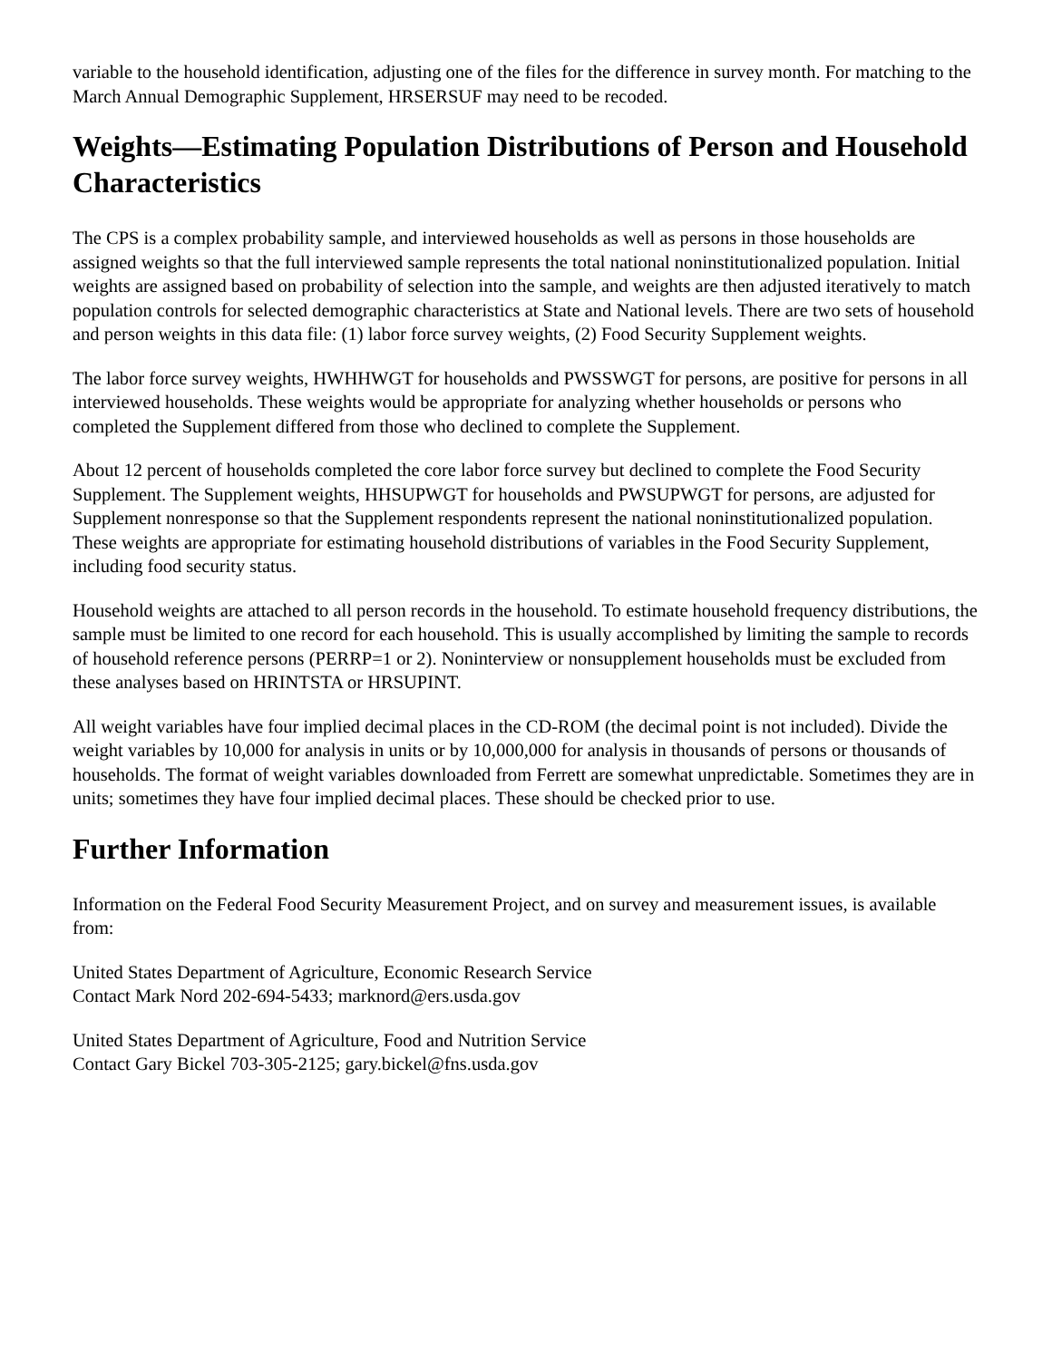variable to the household identification, adjusting one of the files for the difference in survey month. For matching to the March Annual Demographic Supplement, HRSERSUF may need to be recoded.
Weights—Estimating Population Distributions of Person and Household Characteristics
The CPS is a complex probability sample, and interviewed households as well as persons in those households are assigned weights so that the full interviewed sample represents the total national noninstitutionalized population. Initial weights are assigned based on probability of selection into the sample, and weights are then adjusted iteratively to match population controls for selected demographic characteristics at State and National levels. There are two sets of household and person weights in this data file: (1) labor force survey weights, (2) Food Security Supplement weights.
The labor force survey weights, HWHHWGT for households and PWSSWGT for persons, are positive for persons in all interviewed households. These weights would be appropriate for analyzing whether households or persons who completed the Supplement differed from those who declined to complete the Supplement.
About 12 percent of households completed the core labor force survey but declined to complete the Food Security Supplement. The Supplement weights, HHSUPWGT for households and PWSUPWGT for persons, are adjusted for Supplement nonresponse so that the Supplement respondents represent the national noninstitutionalized population. These weights are appropriate for estimating household distributions of variables in the Food Security Supplement, including food security status.
Household weights are attached to all person records in the household. To estimate household frequency distributions, the sample must be limited to one record for each household. This is usually accomplished by limiting the sample to records of household reference persons (PERRP=1 or 2). Noninterview or nonsupplement households must be excluded from these analyses based on HRINTSTA or HRSUPINT.
All weight variables have four implied decimal places in the CD-ROM (the decimal point is not included). Divide the weight variables by 10,000 for analysis in units or by 10,000,000 for analysis in thousands of persons or thousands of households. The format of weight variables downloaded from Ferrett are somewhat unpredictable. Sometimes they are in units; sometimes they have four implied decimal places. These should be checked prior to use.
Further Information
Information on the Federal Food Security Measurement Project, and on survey and measurement issues, is available from:
United States Department of Agriculture, Economic Research Service
Contact Mark Nord 202-694-5433; marknord@ers.usda.gov
United States Department of Agriculture, Food and Nutrition Service
Contact Gary Bickel 703-305-2125; gary.bickel@fns.usda.gov